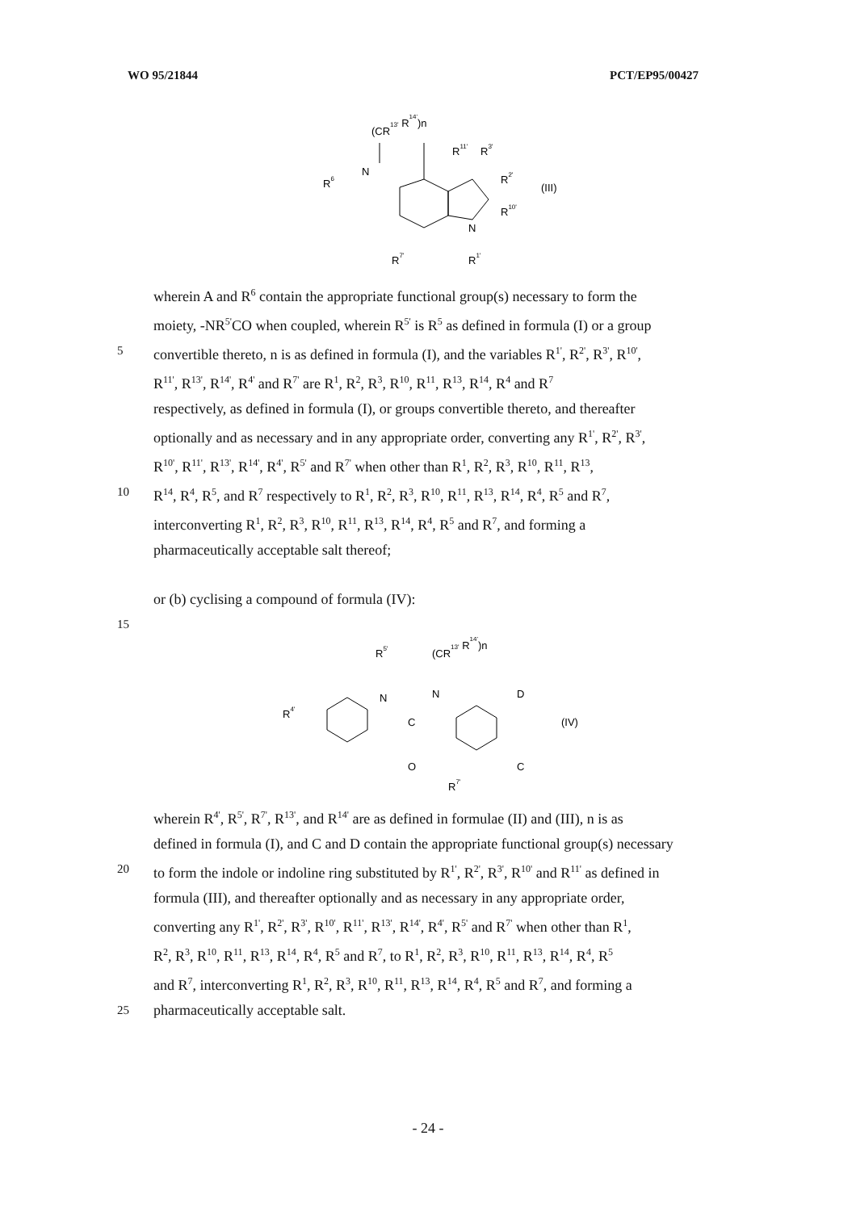WO 95/21844 PCT/EP95/00427
(CR13' R14')n
R6
N
R11'
R3'
R2'
R10'
N
R1'
R7'
(III)
wherein A and R<sup>6</sup> contain the appropriate functional group(s) necessary to form the
moiety, -NR<sup>5'</sup>CO when coupled, wherein R<sup>5'</sup> is R<sup>5</sup> as defined in formula (I) or a group
5 convertible thereto, n is as defined in formula (I), and the variables R<sup>1'</sup>, R<sup>2'</sup>, R<sup>3'</sup>, R<sup>10'</sup>,
R<sup>11'</sup>, R<sup>13'</sup>, R<sup>14'</sup>, R<sup>4'</sup> and R<sup>7'</sup> are R<sup>1</sup>, R<sup>2</sup>, R<sup>3</sup>, R<sup>10</sup>, R<sup>11</sup>, R<sup>13</sup>, R<sup>14</sup>, R<sup>4</sup> and R<sup>7</sup>
respectively, as defined in formula (I), or groups convertible thereto, and thereafter
optionally and as necessary and in any appropriate order, converting any R<sup>1'</sup>, R<sup>2'</sup>, R<sup>3'</sup>,
R<sup>10'</sup>, R<sup>11'</sup>, R<sup>13'</sup>, R<sup>14'</sup>, R<sup>4'</sup>, R<sup>5'</sup> and R<sup>7'</sup> when other than R<sup>1</sup>, R<sup>2</sup>, R<sup>3</sup>, R<sup>10</sup>, R<sup>11</sup>, R<sup>13</sup>,
10 R<sup>14</sup>, R<sup>4</sup>, R<sup>5</sup>, and R<sup>7</sup> respectively to R<sup>1</sup>, R<sup>2</sup>, R<sup>3</sup>, R<sup>10</sup>, R<sup>11</sup>, R<sup>13</sup>, R<sup>14</sup>, R<sup>4</sup>, R<sup>5</sup> and R<sup>7</sup>,
interconverting R<sup>1</sup>, R<sup>2</sup>, R<sup>3</sup>, R<sup>10</sup>, R<sup>11</sup>, R<sup>13</sup>, R<sup>14</sup>, R<sup>4</sup>, R<sup>5</sup> and R<sup>7</sup>, and forming a
pharmaceutically acceptable salt thereof;
or (b) cyclising a compound of formula (IV):
15
R5'
(CR13' R14')n
R4'
N
N
C
O
D
C
R7'
(IV)
wherein R<sup>4'</sup>, R<sup>5'</sup>, R<sup>7'</sup>, R<sup>13'</sup>, and R<sup>14'</sup> are as defined in formulae (II) and (III), n is as
defined in formula (I), and C and D contain the appropriate functional group(s) necessary
20 to form the indole or indoline ring substituted by R<sup>1'</sup>, R<sup>2'</sup>, R<sup>3'</sup>, R<sup>10'</sup> and R<sup>11'</sup> as defined in
formula (III), and thereafter optionally and as necessary in any appropriate order,
converting any R<sup>1'</sup>, R<sup>2'</sup>, R<sup>3'</sup>, R<sup>10'</sup>, R<sup>11'</sup>, R<sup>13'</sup>, R<sup>14'</sup>, R<sup>4'</sup>, R<sup>5'</sup> and R<sup>7'</sup> when other than R<sup>1</sup>,
R<sup>2</sup>, R<sup>3</sup>, R<sup>10</sup>, R<sup>11</sup>, R<sup>13</sup>, R<sup>14</sup>, R<sup>4</sup>, R<sup>5</sup> and R<sup>7</sup>, to R<sup>1</sup>, R<sup>2</sup>, R<sup>3</sup>, R<sup>10</sup>, R<sup>11</sup>, R<sup>13</sup>, R<sup>14</sup>, R<sup>4</sup>, R<sup>5</sup>
and R<sup>7</sup>, interconverting R<sup>1</sup>, R<sup>2</sup>, R<sup>3</sup>, R<sup>10</sup>, R<sup>11</sup>, R<sup>13</sup>, R<sup>14</sup>, R<sup>4</sup>, R<sup>5</sup> and R<sup>7</sup>, and forming a
25 pharmaceutically acceptable salt.
- 24 -